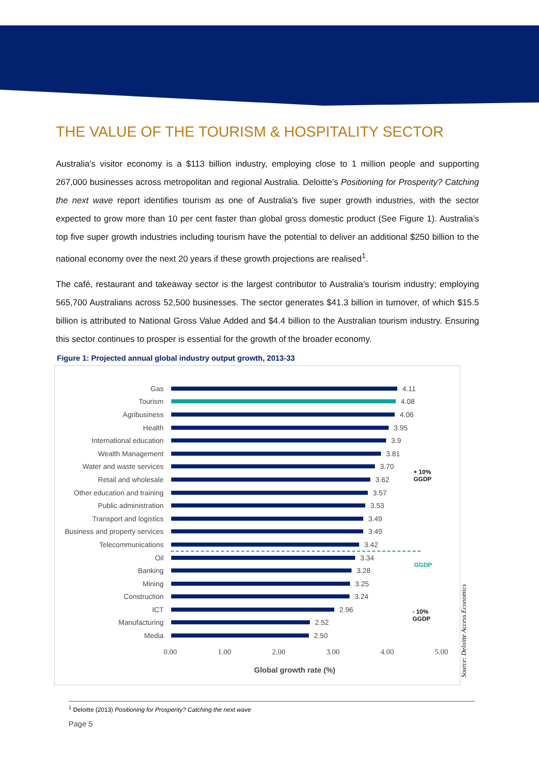THE VALUE OF THE TOURISM & HOSPITALITY SECTOR
Australia’s visitor economy is a $113 billion industry, employing close to 1 million people and supporting 267,000 businesses across metropolitan and regional Australia. Deloitte’s Positioning for Prosperity? Catching the next wave report identifies tourism as one of Australia’s five super growth industries, with the sector expected to grow more than 10 per cent faster than global gross domestic product (See Figure 1). Australia’s top five super growth industries including tourism have the potential to deliver an additional $250 billion to the national economy over the next 20 years if these growth projections are realised<sup>1</sup>.
The café, restaurant and takeaway sector is the largest contributor to Australia’s tourism industry; employing 565,700 Australians across 52,500 businesses. The sector generates $41.3 billion in turnover, of which $15.5 billion is attributed to National Gross Value Added and $4.4 billion to the Australian tourism industry. Ensuring this sector continues to prosper is essential for the growth of the broader economy.
Figure 1: Projected annual global industry output growth, 2013-33
Gas 4.11
Tourism 4.08
Agribusiness 4.06
Health 3.95
International education 3.9
Wealth Management 3.81
Water and waste services 3.70
Retail and wholesale 3.62
Other education and training 3.57
Public administration 3.53
Transport and logistics 3.49
Business and property services 3.49
Telecommunications 3.42
Oil 3.34
Banking 3.28
Mining 3.25
Construction 3.24
ICT 2.96
Manufacturing 2.52
Media 2.50
+ 10%
GGDP
GGDP
- 10%
GGDP
0.00 1.00 2.00 3.00 4.00 5.00
Global growth rate (%)
Source: Deloitte Access Economics
<sup>1</sup> Deloitte (2013) Positioning for Prosperity? Catching the next wave
Page 5